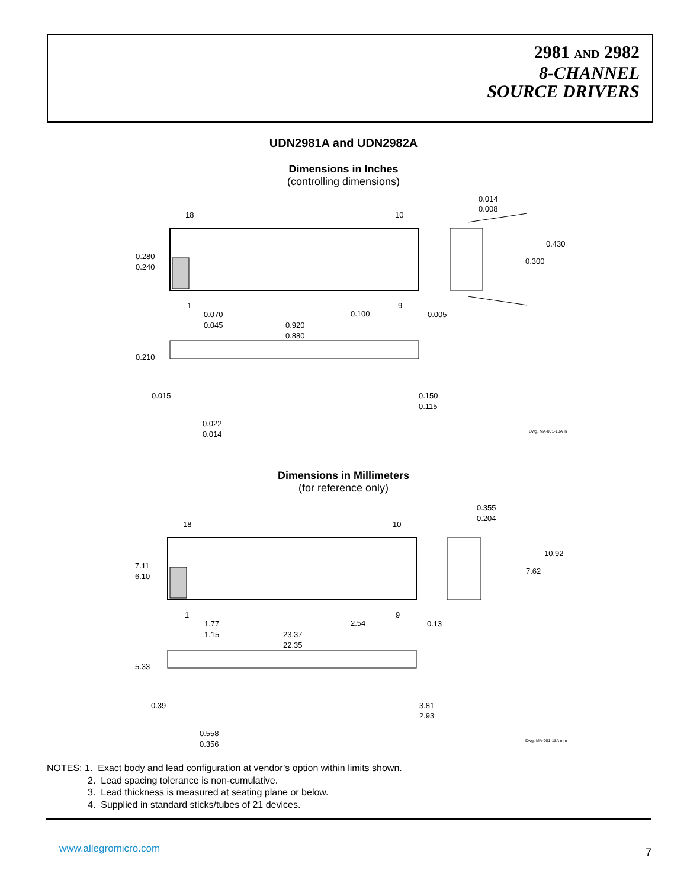2981 AND 2982
8-CHANNEL
SOURCE DRIVERS
UDN2981A and UDN2982A
Dimensions in Inches
(controlling dimensions)
18
10
1
9
0.280
0.240
0.070
0.045
0.100
0.005
0.920
0.880
0.014
0.008
0.430
0.300
0.210
0.015
0.150
0.115
0.022
0.014
Dwg. MA-001-18A in
Dimensions in Millimeters
(for reference only)
18
10
1
9
7.11
6.10
1.77
1.15
2.54
0.13
23.37
22.35
0.355
0.204
10.92
7.62
5.33
0.39
3.81
2.93
0.558
0.356
Dwg. MA-001-18A mm
NOTES: 1. Exact body and lead configuration at vendor’s option within limits shown.
2. Lead spacing tolerance is non-cumulative.
3. Lead thickness is measured at seating plane or below.
4. Supplied in standard sticks/tubes of 21 devices.
www.allegromicro.com 7